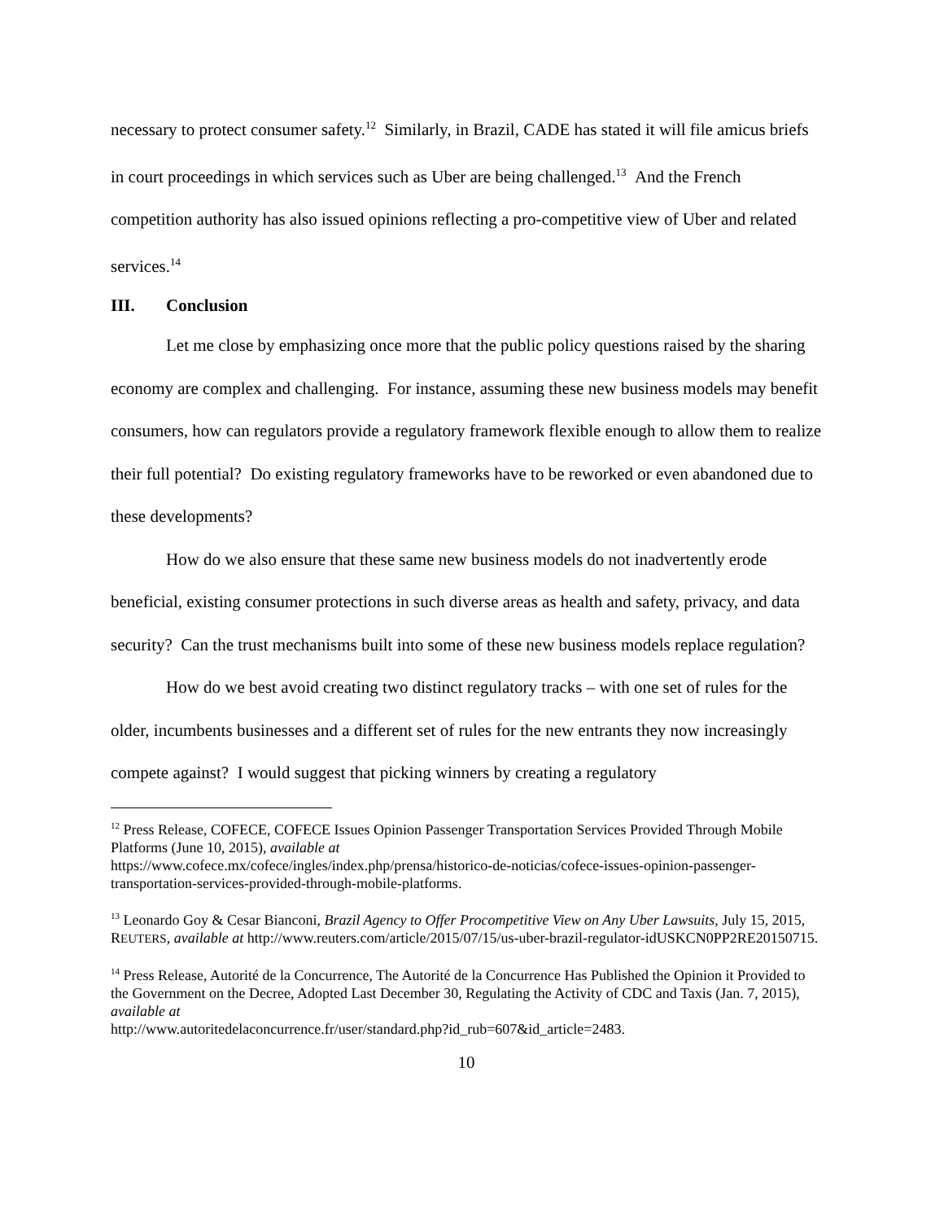necessary to protect consumer safety.<sup>12</sup> Similarly, in Brazil, CADE has stated it will file amicus briefs in court proceedings in which services such as Uber are being challenged.<sup>13</sup> And the French competition authority has also issued opinions reflecting a pro-competitive view of Uber and related services.<sup>14</sup>
III. Conclusion
Let me close by emphasizing once more that the public policy questions raised by the sharing economy are complex and challenging. For instance, assuming these new business models may benefit consumers, how can regulators provide a regulatory framework flexible enough to allow them to realize their full potential? Do existing regulatory frameworks have to be reworked or even abandoned due to these developments?
How do we also ensure that these same new business models do not inadvertently erode beneficial, existing consumer protections in such diverse areas as health and safety, privacy, and data security? Can the trust mechanisms built into some of these new business models replace regulation?
How do we best avoid creating two distinct regulatory tracks – with one set of rules for the older, incumbents businesses and a different set of rules for the new entrants they now increasingly compete against? I would suggest that picking winners by creating a regulatory
<sup>12</sup> Press Release, COFECE, COFECE Issues Opinion Passenger Transportation Services Provided Through Mobile Platforms (June 10, 2015), available at
https://www.cofece.mx/cofece/ingles/index.php/prensa/historico-de-noticias/cofece-issues-opinion-passenger-transportation-services-provided-through-mobile-platforms.
<sup>13</sup> Leonardo Goy & Cesar Bianconi, Brazil Agency to Offer Procompetitive View on Any Uber Lawsuits, July 15, 2015, REUTERS, available at http://www.reuters.com/article/2015/07/15/us-uber-brazil-regulator-idUSKCN0PP2RE20150715.
<sup>14</sup> Press Release, Autorité de la Concurrence, The Autorité de la Concurrence Has Published the Opinion it Provided to the Government on the Decree, Adopted Last December 30, Regulating the Activity of CDC and Taxis (Jan. 7, 2015), available at
http://www.autoritedelaconcurrence.fr/user/standard.php?id_rub=607&id_article=2483.
10